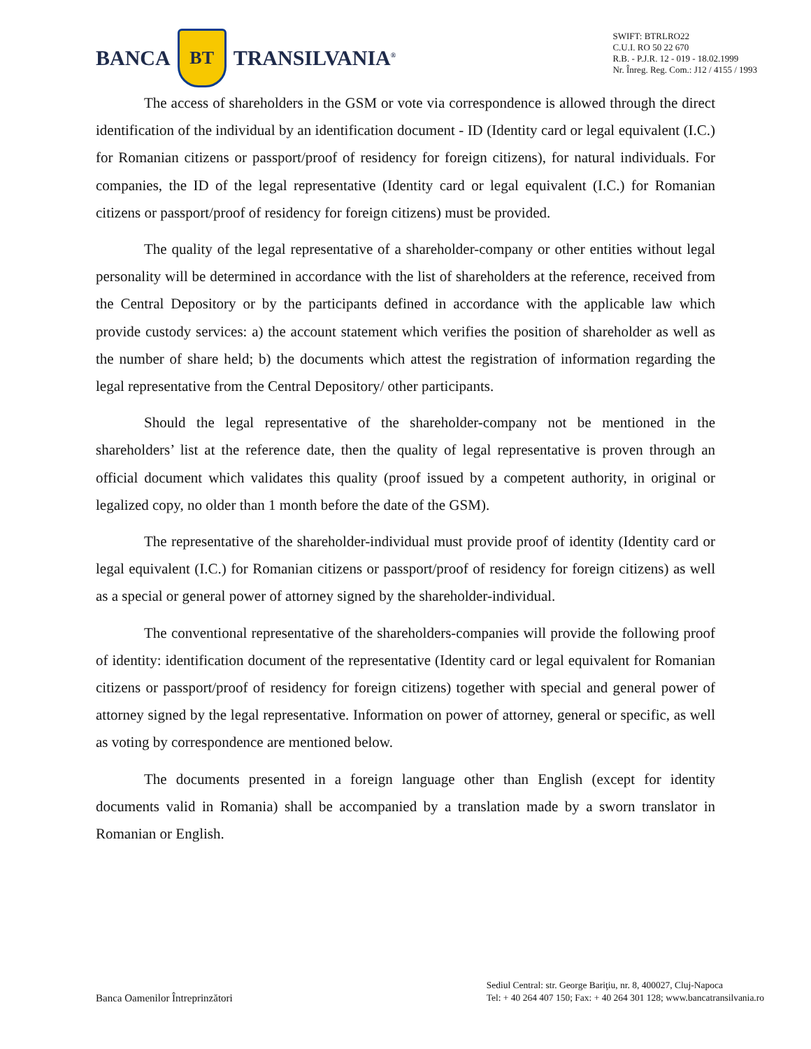BANCA
BT
TRANSILVANIA<sup>®</sup>
SWIFT: BTRLRO22
C.U.I. RO 50 22 670
R.B. - P.J.R. 12 - 019 - 18.02.1999
Nr. Înreg. Reg. Com.: J12 / 4155 / 1993
The access of shareholders in the GSM or vote via correspondence is allowed through the direct identification of the individual by an identification document - ID (Identity card or legal equivalent (I.C.) for Romanian citizens or passport/proof of residency for foreign citizens), for natural individuals. For companies, the ID of the legal representative (Identity card or legal equivalent (I.C.) for Romanian citizens or passport/proof of residency for foreign citizens) must be provided.
The quality of the legal representative of a shareholder-company or other entities without legal personality will be determined in accordance with the list of shareholders at the reference, received from the Central Depository or by the participants defined in accordance with the applicable law which provide custody services: a) the account statement which verifies the position of shareholder as well as the number of share held; b) the documents which attest the registration of information regarding the legal representative from the Central Depository/ other participants.
Should the legal representative of the shareholder-company not be mentioned in the shareholders’ list at the reference date, then the quality of legal representative is proven through an official document which validates this quality (proof issued by a competent authority, in original or legalized copy, no older than 1 month before the date of the GSM).
The representative of the shareholder-individual must provide proof of identity (Identity card or legal equivalent (I.C.) for Romanian citizens or passport/proof of residency for foreign citizens) as well as a special or general power of attorney signed by the shareholder-individual.
The conventional representative of the shareholders-companies will provide the following proof of identity: identification document of the representative (Identity card or legal equivalent for Romanian citizens or passport/proof of residency for foreign citizens) together with special and general power of attorney signed by the legal representative. Information on power of attorney, general or specific, as well as voting by correspondence are mentioned below.
The documents presented in a foreign language other than English (except for identity documents valid in Romania) shall be accompanied by a translation made by a sworn translator in Romanian or English.
Banca Oamenilor Întreprinzători
Sediul Central: str. George Bariţiu, nr. 8, 400027, Cluj-Napoca
Tel: + 40 264 407 150; Fax: + 40 264 301 128; www.bancatransilvania.ro